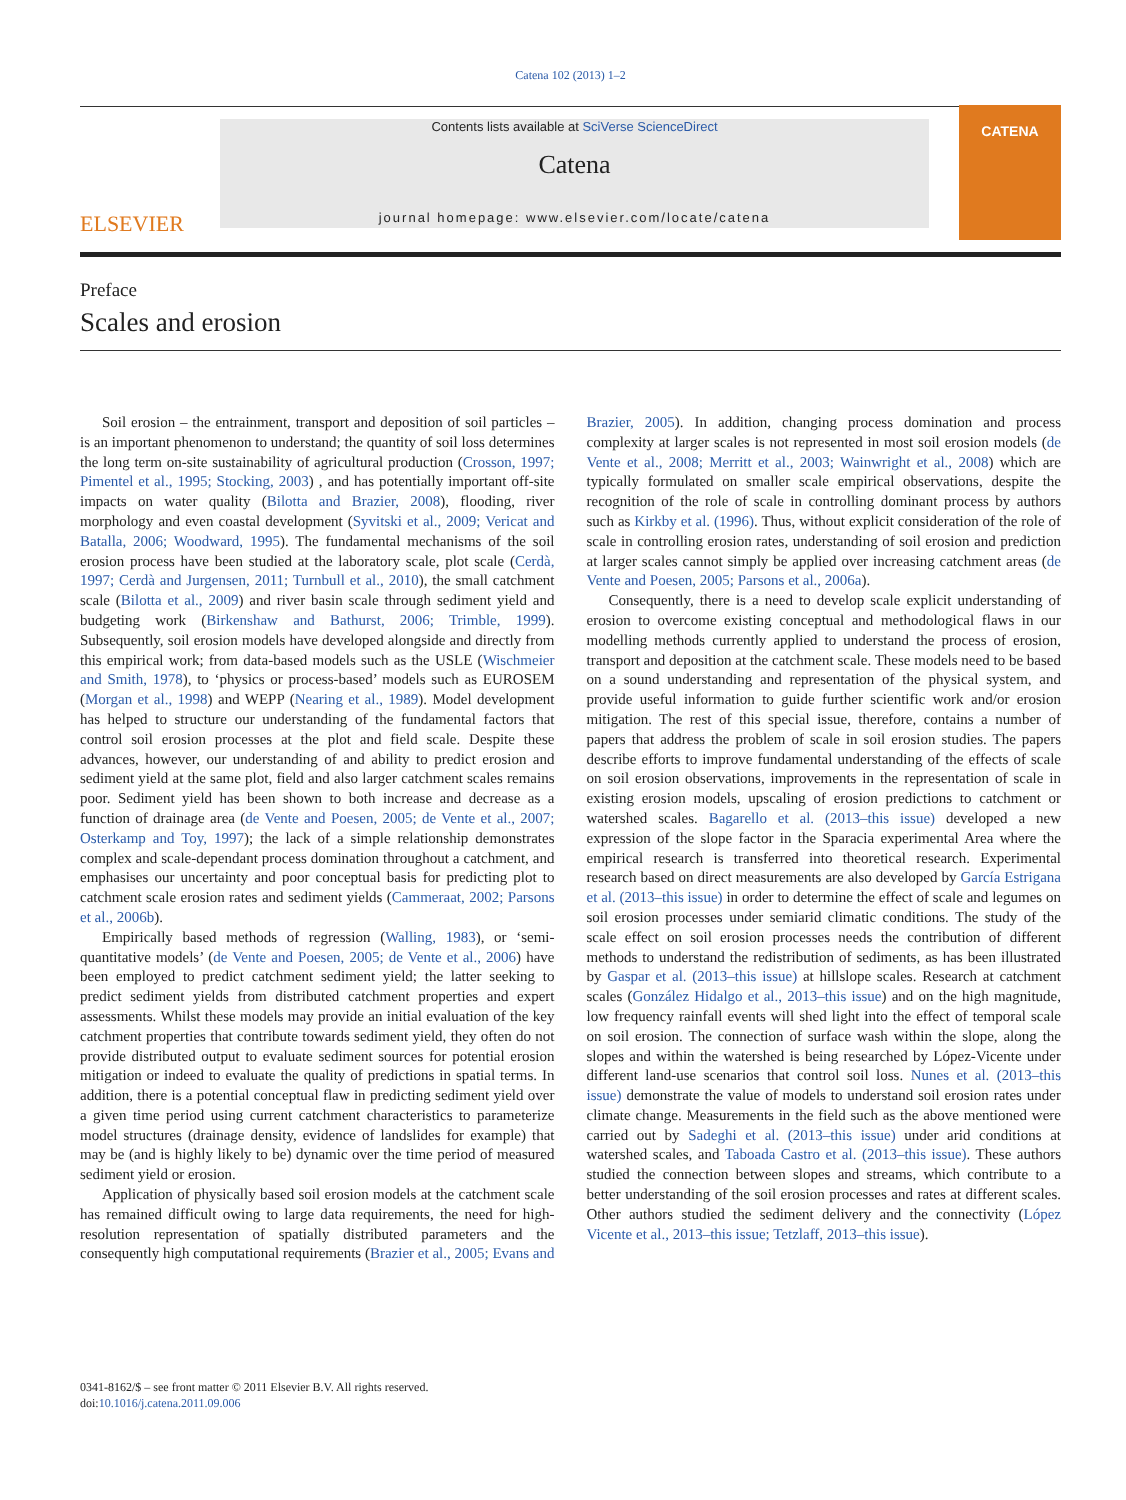Catena 102 (2013) 1–2
ELSEVIER
Contents lists available at SciVerse ScienceDirect
Catena
journal homepage: www.elsevier.com/locate/catena
CATENA
Preface
Scales and erosion
Soil erosion – the entrainment, transport and deposition of soil particles – is an important phenomenon to understand; the quantity of soil loss determines the long term on-site sustainability of agricultural production (Crosson, 1997; Pimentel et al., 1995; Stocking, 2003) , and has potentially important off-site impacts on water quality (Bilotta and Brazier, 2008), flooding, river morphology and even coastal development (Syvitski et al., 2009; Vericat and Batalla, 2006; Woodward, 1995). The fundamental mechanisms of the soil erosion process have been studied at the laboratory scale, plot scale (Cerdà, 1997; Cerdà and Jurgensen, 2011; Turnbull et al., 2010), the small catchment scale (Bilotta et al., 2009) and river basin scale through sediment yield and budgeting work (Birkenshaw and Bathurst, 2006; Trimble, 1999). Subsequently, soil erosion models have developed alongside and directly from this empirical work; from data-based models such as the USLE (Wischmeier and Smith, 1978), to ‘physics or process-based’ models such as EUROSEM (Morgan et al., 1998) and WEPP (Nearing et al., 1989). Model development has helped to structure our understanding of the fundamental factors that control soil erosion processes at the plot and field scale. Despite these advances, however, our understanding of and ability to predict erosion and sediment yield at the same plot, field and also larger catchment scales remains poor. Sediment yield has been shown to both increase and decrease as a function of drainage area (de Vente and Poesen, 2005; de Vente et al., 2007; Osterkamp and Toy, 1997); the lack of a simple relationship demonstrates complex and scale-dependant process domination throughout a catchment, and emphasises our uncertainty and poor conceptual basis for predicting plot to catchment scale erosion rates and sediment yields (Cammeraat, 2002; Parsons et al., 2006b).
Empirically based methods of regression (Walling, 1983), or ‘semi-quantitative models’ (de Vente and Poesen, 2005; de Vente et al., 2006) have been employed to predict catchment sediment yield; the latter seeking to predict sediment yields from distributed catchment properties and expert assessments. Whilst these models may provide an initial evaluation of the key catchment properties that contribute towards sediment yield, they often do not provide distributed output to evaluate sediment sources for potential erosion mitigation or indeed to evaluate the quality of predictions in spatial terms. In addition, there is a potential conceptual flaw in predicting sediment yield over a given time period using current catchment characteristics to parameterize model structures (drainage density, evidence of landslides for example) that may be (and is highly likely to be) dynamic over the time period of measured sediment yield or erosion.
Application of physically based soil erosion models at the catchment scale has remained difficult owing to large data requirements, the need for high-resolution representation of spatially distributed parameters and the consequently high computational requirements (Brazier et al., 2005; Evans and Brazier, 2005). In addition, changing process domination and process complexity at larger scales is not represented in most soil erosion models (de Vente et al., 2008; Merritt et al., 2003; Wainwright et al., 2008) which are typically formulated on smaller scale empirical observations, despite the recognition of the role of scale in controlling dominant process by authors such as Kirkby et al. (1996). Thus, without explicit consideration of the role of scale in controlling erosion rates, understanding of soil erosion and prediction at larger scales cannot simply be applied over increasing catchment areas (de Vente and Poesen, 2005; Parsons et al., 2006a).
Consequently, there is a need to develop scale explicit understanding of erosion to overcome existing conceptual and methodological flaws in our modelling methods currently applied to understand the process of erosion, transport and deposition at the catchment scale. These models need to be based on a sound understanding and representation of the physical system, and provide useful information to guide further scientific work and/or erosion mitigation. The rest of this special issue, therefore, contains a number of papers that address the problem of scale in soil erosion studies. The papers describe efforts to improve fundamental understanding of the effects of scale on soil erosion observations, improvements in the representation of scale in existing erosion models, upscaling of erosion predictions to catchment or watershed scales. Bagarello et al. (2013–this issue) developed a new expression of the slope factor in the Sparacia experimental Area where the empirical research is transferred into theoretical research. Experimental research based on direct measurements are also developed by García Estrigana et al. (2013–this issue) in order to determine the effect of scale and legumes on soil erosion processes under semiarid climatic conditions. The study of the scale effect on soil erosion processes needs the contribution of different methods to understand the redistribution of sediments, as has been illustrated by Gaspar et al. (2013–this issue) at hillslope scales. Research at catchment scales (González Hidalgo et al., 2013–this issue) and on the high magnitude, low frequency rainfall events will shed light into the effect of temporal scale on soil erosion. The connection of surface wash within the slope, along the slopes and within the watershed is being researched by López-Vicente under different land-use scenarios that control soil loss. Nunes et al. (2013–this issue) demonstrate the value of models to understand soil erosion rates under climate change. Measurements in the field such as the above mentioned were carried out by Sadeghi et al. (2013–this issue) under arid conditions at watershed scales, and Taboada Castro et al. (2013–this issue). These authors studied the connection between slopes and streams, which contribute to a better understanding of the soil erosion processes and rates at different scales. Other authors studied the sediment delivery and the connectivity (López Vicente et al., 2013–this issue; Tetzlaff, 2013–this issue).
0341-8162/$ – see front matter © 2011 Elsevier B.V. All rights reserved.
doi:10.1016/j.catena.2011.09.006